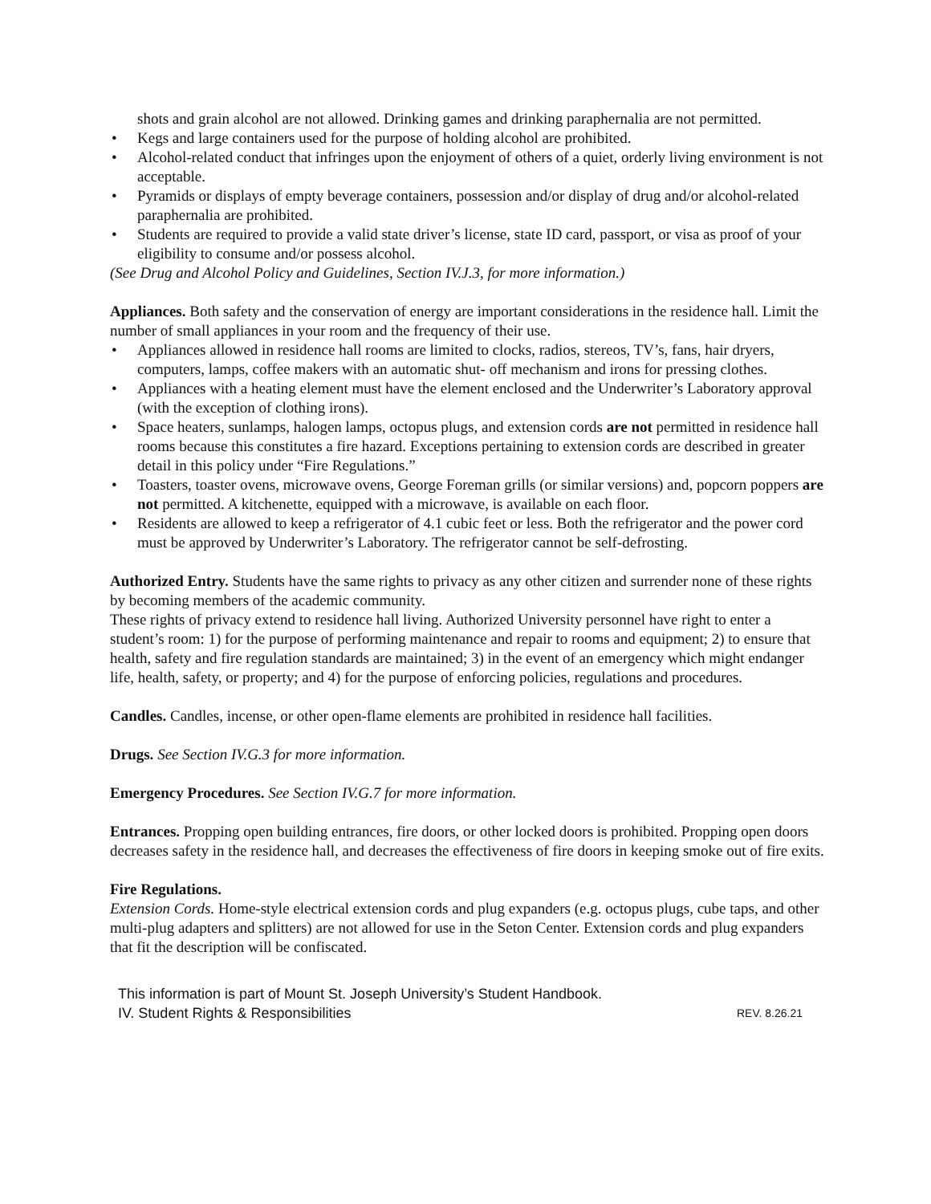shots and grain alcohol are not allowed. Drinking games and drinking paraphernalia are not permitted.
• Kegs and large containers used for the purpose of holding alcohol are prohibited.
• Alcohol-related conduct that infringes upon the enjoyment of others of a quiet, orderly living environment is not acceptable.
• Pyramids or displays of empty beverage containers, possession and/or display of drug and/or alcohol-related paraphernalia are prohibited.
• Students are required to provide a valid state driver’s license, state ID card, passport, or visa as proof of your eligibility to consume and/or possess alcohol.
(See Drug and Alcohol Policy and Guidelines, Section IV.J.3, for more information.)
Appliances. Both safety and the conservation of energy are important considerations in the residence hall. Limit the number of small appliances in your room and the frequency of their use.
• Appliances allowed in residence hall rooms are limited to clocks, radios, stereos, TV’s, fans, hair dryers, computers, lamps, coffee makers with an automatic shut- off mechanism and irons for pressing clothes.
• Appliances with a heating element must have the element enclosed and the Underwriter’s Laboratory approval (with the exception of clothing irons).
• Space heaters, sunlamps, halogen lamps, octopus plugs, and extension cords are not permitted in residence hall rooms because this constitutes a fire hazard. Exceptions pertaining to extension cords are described in greater detail in this policy under “Fire Regulations.”
• Toasters, toaster ovens, microwave ovens, George Foreman grills (or similar versions) and, popcorn poppers are not permitted. A kitchenette, equipped with a microwave, is available on each floor.
• Residents are allowed to keep a refrigerator of 4.1 cubic feet or less. Both the refrigerator and the power cord must be approved by Underwriter’s Laboratory. The refrigerator cannot be self-defrosting.
Authorized Entry. Students have the same rights to privacy as any other citizen and surrender none of these rights by becoming members of the academic community.
These rights of privacy extend to residence hall living. Authorized University personnel have right to enter a student’s room: 1) for the purpose of performing maintenance and repair to rooms and equipment; 2) to ensure that health, safety and fire regulation standards are maintained; 3) in the event of an emergency which might endanger life, health, safety, or property; and 4) for the purpose of enforcing policies, regulations and procedures.
Candles. Candles, incense, or other open-flame elements are prohibited in residence hall facilities.
Drugs. See Section IV.G.3 for more information.
Emergency Procedures. See Section IV.G.7 for more information.
Entrances. Propping open building entrances, fire doors, or other locked doors is prohibited. Propping open doors decreases safety in the residence hall, and decreases the effectiveness of fire doors in keeping smoke out of fire exits.
Fire Regulations.
Extension Cords. Home-style electrical extension cords and plug expanders (e.g. octopus plugs, cube taps, and other multi-plug adapters and splitters) are not allowed for use in the Seton Center. Extension cords and plug expanders that fit the description will be confiscated.
This information is part of Mount St. Joseph University’s Student Handbook.
IV. Student Rights & Responsibilities REV. 8.26.21